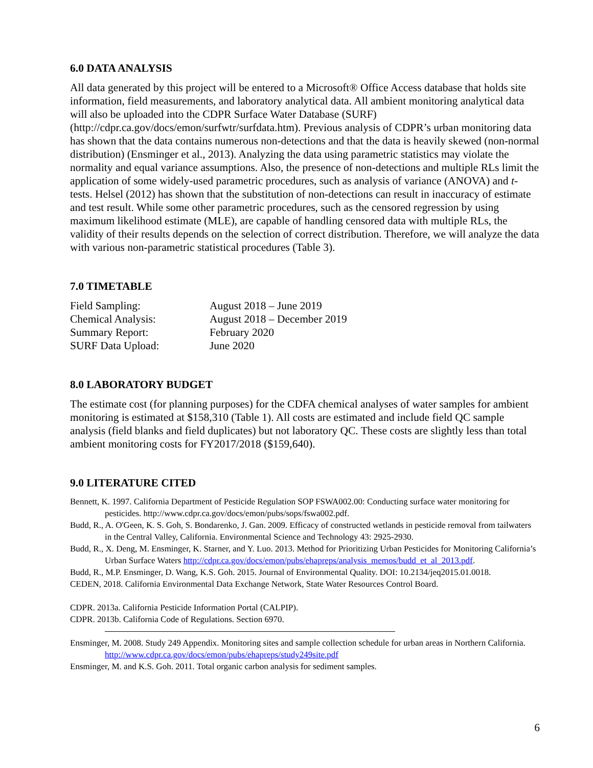6.0 DATA ANALYSIS
All data generated by this project will be entered to a Microsoft® Office Access database that holds site information, field measurements, and laboratory analytical data. All ambient monitoring analytical data will also be uploaded into the CDPR Surface Water Database (SURF) (http://cdpr.ca.gov/docs/emon/surfwtr/surfdata.htm). Previous analysis of CDPR’s urban monitoring data has shown that the data contains numerous non-detections and that the data is heavily skewed (non-normal distribution) (Ensminger et al., 2013). Analyzing the data using parametric statistics may violate the normality and equal variance assumptions. Also, the presence of non-detections and multiple RLs limit the application of some widely-used parametric procedures, such as analysis of variance (ANOVA) and t-tests. Helsel (2012) has shown that the substitution of non-detections can result in inaccuracy of estimate and test result. While some other parametric procedures, such as the censored regression by using maximum likelihood estimate (MLE), are capable of handling censored data with multiple RLs, the validity of their results depends on the selection of correct distribution. Therefore, we will analyze the data with various non-parametric statistical procedures (Table 3).
7.0 TIMETABLE
| Field Sampling: | August 2018 – June 2019 |
| Chemical Analysis: | August 2018 – December 2019 |
| Summary Report: | February 2020 |
| SURF Data Upload: | June 2020 |
8.0 LABORATORY BUDGET
The estimate cost (for planning purposes) for the CDFA chemical analyses of water samples for ambient monitoring is estimated at $158,310 (Table 1). All costs are estimated and include field QC sample analysis (field blanks and field duplicates) but not laboratory QC. These costs are slightly less than total ambient monitoring costs for FY2017/2018 ($159,640).
9.0 LITERATURE CITED
Bennett, K. 1997. California Department of Pesticide Regulation SOP FSWA002.00: Conducting surface water monitoring for pesticides. http://www.cdpr.ca.gov/docs/emon/pubs/sops/fswa002.pdf.
Budd, R., A. O'Geen, K. S. Goh, S. Bondarenko, J. Gan. 2009. Efficacy of constructed wetlands in pesticide removal from tailwaters in the Central Valley, California. Environmental Science and Technology 43: 2925-2930.
Budd, R., X. Deng, M. Ensminger, K. Starner, and Y. Luo. 2013. Method for Prioritizing Urban Pesticides for Monitoring California’s Urban Surface Waters http://cdpr.ca.gov/docs/emon/pubs/ehapreps/analysis_memos/budd_et_al_2013.pdf.
Budd, R., M.P. Ensminger, D. Wang, K.S. Goh. 2015. Journal of Environmental Quality. DOI: 10.2134/jeq2015.01.0018.
CEDEN, 2018. California Environmental Data Exchange Network, State Water Resources Control Board.
CDPR. 2013a. California Pesticide Information Portal (CALPIP).
CDPR. 2013b. California Code of Regulations. Section 6970.
Ensminger, M. 2008. Study 249 Appendix. Monitoring sites and sample collection schedule for urban areas in Northern California. http://www.cdpr.ca.gov/docs/emon/pubs/ehapreps/study249site.pdf
Ensminger, M. and K.S. Goh. 2011. Total organic carbon analysis for sediment samples.
6